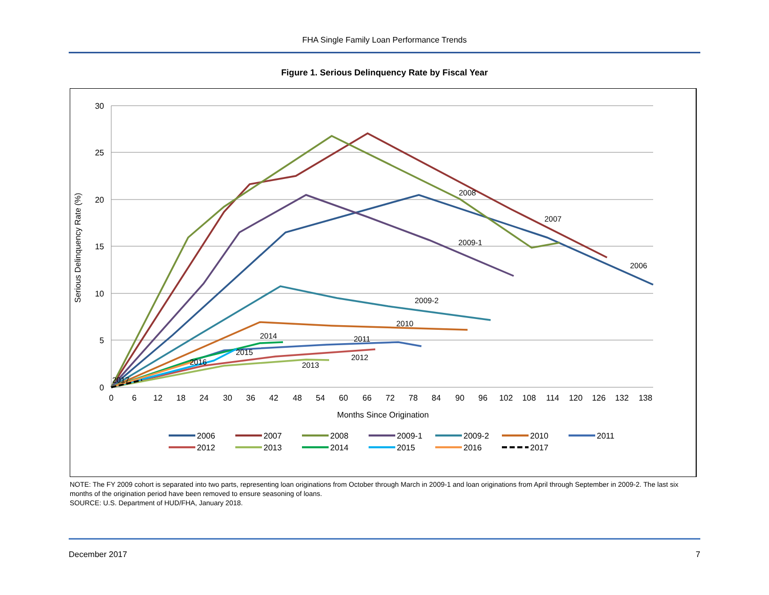FHA Single Family Loan Performance Trends
Figure 1. Serious Delinquency Rate by Fiscal Year
30
25
20
15
10
5
0
0
6
12
18
24
30
36
42
48
54
60
66
72
78
84
90
96
102
108
114
120
126
132
138
Months Since Origination
Serious Delinquency Rate (%)
2008
2007
2009-1
2006
2009-2
2010
2014
2011
2015
2012
2016
2013
2017
2006
2007
2008
2009-1
2009-2
2010
2011
2012
2013
2014
2015
2016
2017
NOTE: The FY 2009 cohort is separated into two parts, representing loan originations from October through March in 2009-1 and loan originations from April through September in 2009-2. The last six months of the origination period have been removed to ensure seasoning of loans.
SOURCE: U.S. Department of HUD/FHA, January 2018.
December 2017 7